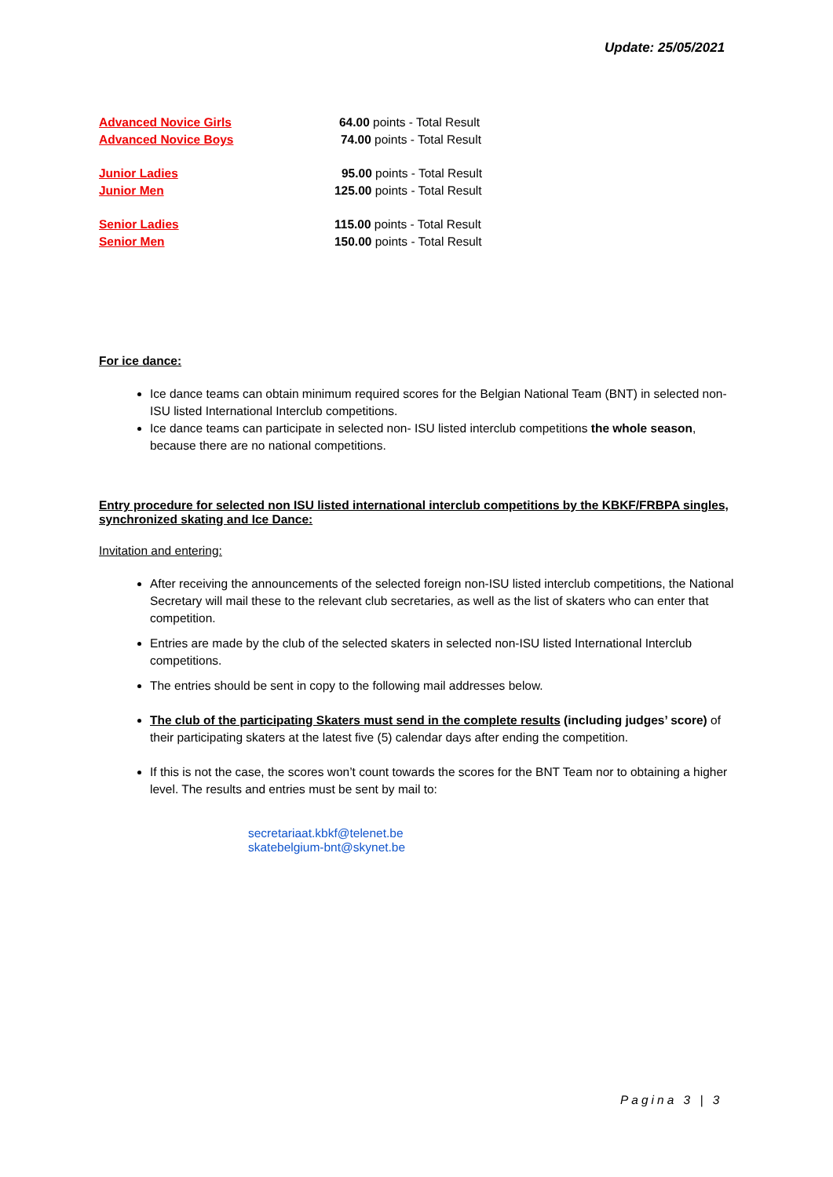Update: 25/05/2021
| Advanced Novice Girls | 64.00 points - Total Result |
| Advanced Novice Boys | 74.00 points - Total Result |
| Junior Ladies | 95.00 points - Total Result |
| Junior Men | 125.00 points - Total Result |
| Senior Ladies | 115.00 points - Total Result |
| Senior Men | 150.00 points - Total Result |
For ice dance:
Ice dance teams can obtain minimum required scores for the Belgian National Team (BNT) in selected non-ISU listed International Interclub competitions.
Ice dance teams can participate in selected non- ISU listed interclub competitions the whole season, because there are no national competitions.
Entry procedure for selected non ISU listed international interclub competitions by the KBKF/FRBPA singles, synchronized skating and Ice Dance:
Invitation and entering:
After receiving the announcements of the selected foreign non-ISU listed interclub competitions, the National Secretary will mail these to the relevant club secretaries, as well as the list of skaters who can enter that competition.
Entries are made by the club of the selected skaters in selected non-ISU listed International Interclub competitions.
The entries should be sent in copy to the following mail addresses below.
The club of the participating Skaters must send in the complete results (including judges’ score) of their participating skaters at the latest five (5) calendar days after ending the competition.
If this is not the case, the scores won’t count towards the scores for the BNT Team nor to obtaining a higher level. The results and entries must be sent by mail to:
secretariaat.kbkf@telenet.be
skatebelgium-bnt@skynet.be
Pagina 3 | 3